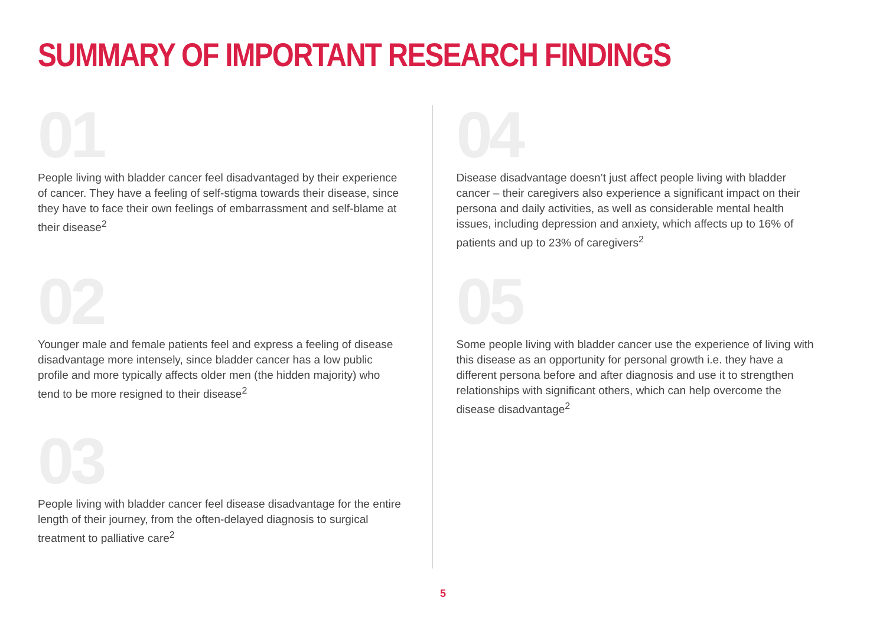SUMMARY OF IMPORTANT RESEARCH FINDINGS
01
People living with bladder cancer feel disadvantaged by their experience of cancer. They have a feeling of self-stigma towards their disease, since they have to face their own feelings of embarrassment and self-blame at their disease<sup>2</sup>
02
Younger male and female patients feel and express a feeling of disease disadvantage more intensely, since bladder cancer has a low public profile and more typically affects older men (the hidden majority) who tend to be more resigned to their disease<sup>2</sup>
03
People living with bladder cancer feel disease disadvantage for the entire length of their journey, from the often-delayed diagnosis to surgical treatment to palliative care<sup>2</sup>
04
Disease disadvantage doesn’t just affect people living with bladder cancer – their caregivers also experience a significant impact on their persona and daily activities, as well as considerable mental health issues, including depression and anxiety, which affects up to 16% of patients and up to 23% of caregivers<sup>2</sup>
05
Some people living with bladder cancer use the experience of living with this disease as an opportunity for personal growth i.e. they have a different persona before and after diagnosis and use it to strengthen relationships with significant others, which can help overcome the disease disadvantage<sup>2</sup>
5